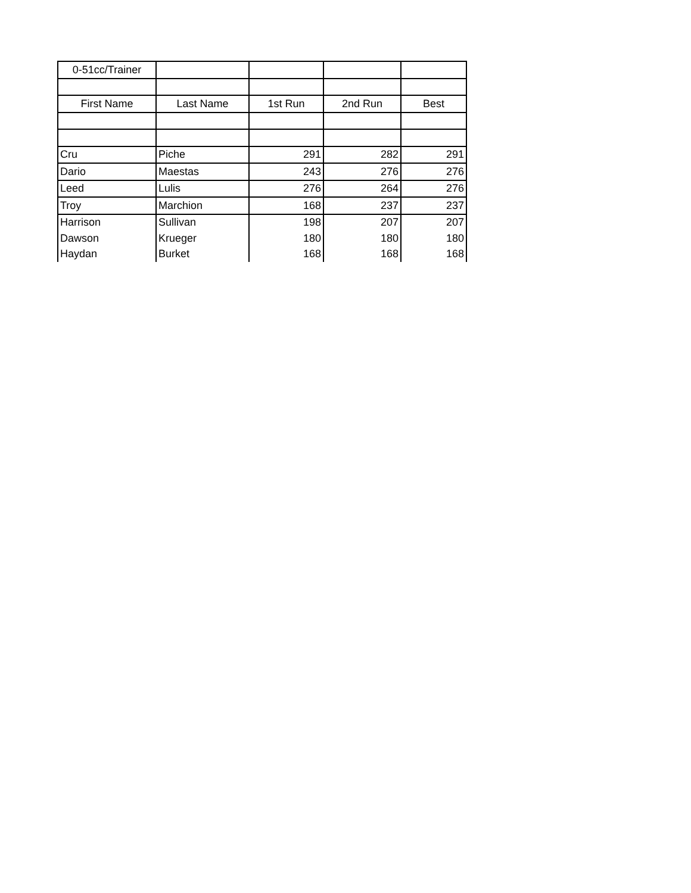| 0-51cc/Trainer | | | | |
| First Name | Last Name | 1st Run | 2nd Run | Best |
| Cru | Piche | 291 | 282 | 291 |
| Dario | Maestas | 243 | 276 | 276 |
| Leed | Lulis | 276 | 264 | 276 |
| Troy | Marchion | 168 | 237 | 237 |
| Harrison | Sullivan | 198 | 207 | 207 |
| Dawson | Krueger | 180 | 180 | 180 |
| Haydan | Burket | 168 | 168 | 168 |